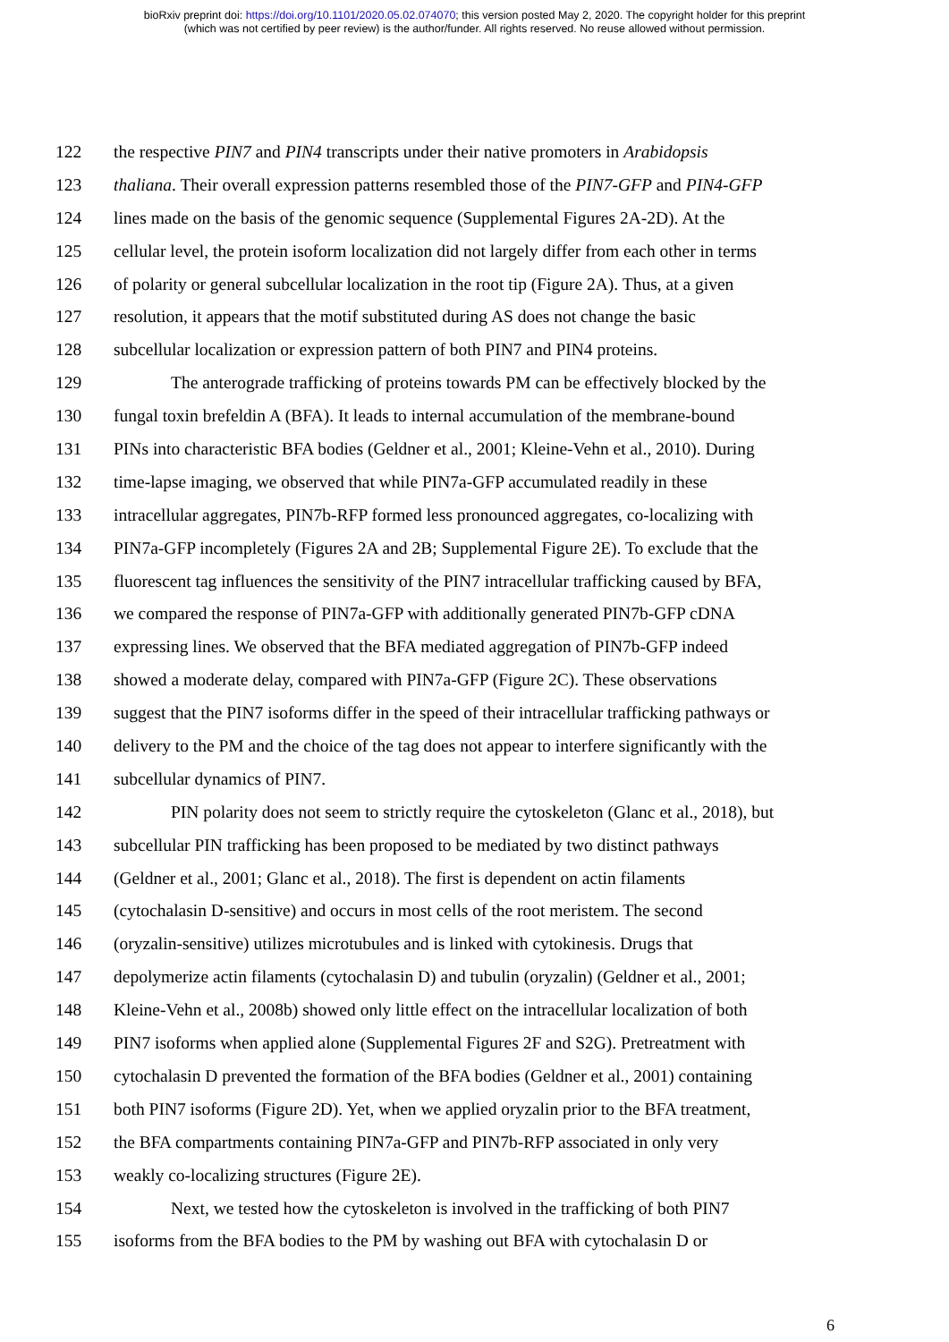bioRxiv preprint doi: https://doi.org/10.1101/2020.05.02.074070; this version posted May 2, 2020. The copyright holder for this preprint
(which was not certified by peer review) is the author/funder. All rights reserved. No reuse allowed without permission.
122 the respective PIN7 and PIN4 transcripts under their native promoters in Arabidopsis
123 thaliana. Their overall expression patterns resembled those of the PIN7-GFP and PIN4-GFP
124 lines made on the basis of the genomic sequence (Supplemental Figures 2A-2D). At the
125 cellular level, the protein isoform localization did not largely differ from each other in terms
126 of polarity or general subcellular localization in the root tip (Figure 2A). Thus, at a given
127 resolution, it appears that the motif substituted during AS does not change the basic
128 subcellular localization or expression pattern of both PIN7 and PIN4 proteins.
129 The anterograde trafficking of proteins towards PM can be effectively blocked by the
130 fungal toxin brefeldin A (BFA). It leads to internal accumulation of the membrane-bound
131 PINs into characteristic BFA bodies (Geldner et al., 2001; Kleine-Vehn et al., 2010). During
132 time-lapse imaging, we observed that while PIN7a-GFP accumulated readily in these
133 intracellular aggregates, PIN7b-RFP formed less pronounced aggregates, co-localizing with
134 PIN7a-GFP incompletely (Figures 2A and 2B; Supplemental Figure 2E). To exclude that the
135 fluorescent tag influences the sensitivity of the PIN7 intracellular trafficking caused by BFA,
136 we compared the response of PIN7a-GFP with additionally generated PIN7b-GFP cDNA
137 expressing lines. We observed that the BFA mediated aggregation of PIN7b-GFP indeed
138 showed a moderate delay, compared with PIN7a-GFP (Figure 2C). These observations
139 suggest that the PIN7 isoforms differ in the speed of their intracellular trafficking pathways or
140 delivery to the PM and the choice of the tag does not appear to interfere significantly with the
141 subcellular dynamics of PIN7.
142 PIN polarity does not seem to strictly require the cytoskeleton (Glanc et al., 2018), but
143 subcellular PIN trafficking has been proposed to be mediated by two distinct pathways
144 (Geldner et al., 2001; Glanc et al., 2018). The first is dependent on actin filaments
145 (cytochalasin D-sensitive) and occurs in most cells of the root meristem. The second
146 (oryzalin-sensitive) utilizes microtubules and is linked with cytokinesis. Drugs that
147 depolymerize actin filaments (cytochalasin D) and tubulin (oryzalin) (Geldner et al., 2001;
148 Kleine-Vehn et al., 2008b) showed only little effect on the intracellular localization of both
149 PIN7 isoforms when applied alone (Supplemental Figures 2F and S2G). Pretreatment with
150 cytochalasin D prevented the formation of the BFA bodies (Geldner et al., 2001) containing
151 both PIN7 isoforms (Figure 2D). Yet, when we applied oryzalin prior to the BFA treatment,
152 the BFA compartments containing PIN7a-GFP and PIN7b-RFP associated in only very
153 weakly co-localizing structures (Figure 2E).
154 Next, we tested how the cytoskeleton is involved in the trafficking of both PIN7
155 isoforms from the BFA bodies to the PM by washing out BFA with cytochalasin D or
6